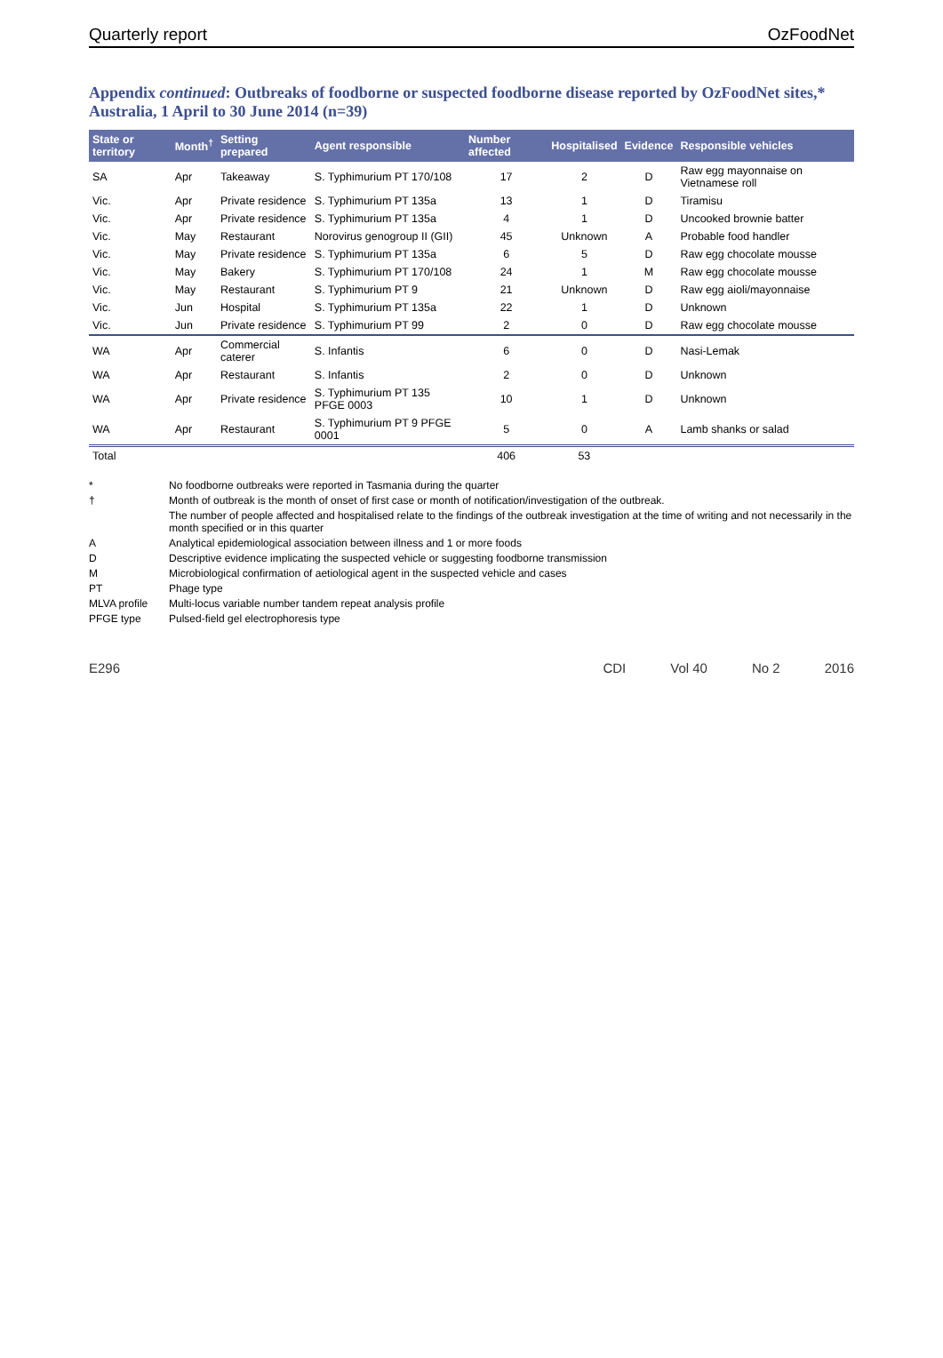Quarterly report OzFoodNet
Appendix continued: Outbreaks of foodborne or suspected foodborne disease reported by OzFoodNet sites,* Australia, 1 April to 30 June 2014 (n=39)
| State or territory | Month<sup>†</sup> | Setting prepared | Agent responsible | Number affected | Hospitalised | Evidence | Responsible vehicles |
| --- | --- | --- | --- | --- | --- | --- | --- |
| SA | Apr | Takeaway | S. Typhimurium PT 170/108 | 17 | 2 | D | Raw egg mayonnaise on Vietnamese roll |
| Vic. | Apr | Private residence | S. Typhimurium PT 135a | 13 | 1 | D | Tiramisu |
| Vic. | Apr | Private residence | S. Typhimurium PT 135a | 4 | 1 | D | Uncooked brownie batter |
| Vic. | May | Restaurant | Norovirus genogroup II (GII) | 45 | Unknown | A | Probable food handler |
| Vic. | May | Private residence | S. Typhimurium PT 135a | 6 | 5 | D | Raw egg chocolate mousse |
| Vic. | May | Bakery | S. Typhimurium PT 170/108 | 24 | 1 | M | Raw egg chocolate mousse |
| Vic. | May | Restaurant | S. Typhimurium PT 9 | 21 | Unknown | D | Raw egg aioli/mayonnaise |
| Vic. | Jun | Hospital | S. Typhimurium PT 135a | 22 | 1 | D | Unknown |
| Vic. | Jun | Private residence | S. Typhimurium PT 99 | 2 | 0 | D | Raw egg chocolate mousse |
| WA | Apr | Commercial caterer | S. Infantis | 6 | 0 | D | Nasi-Lemak |
| WA | Apr | Restaurant | S. Infantis | 2 | 0 | D | Unknown |
| WA | Apr | Private residence | S. Typhimurium PT 135 PFGE 0003 | 10 | 1 | D | Unknown |
| WA | Apr | Restaurant | S. Typhimurium PT 9 PFGE 0001 | 5 | 0 | A | Lamb shanks or salad |
| Total | | | | 406 | 53 | | |
* No foodborne outbreaks were reported in Tasmania during the quarter
† Month of outbreak is the month of onset of first case or month of notification/investigation of the outbreak.
The number of people affected and hospitalised relate to the findings of the outbreak investigation at the time of writing and not necessarily in the month specified or in this quarter
A Analytical epidemiological association between illness and 1 or more foods
D Descriptive evidence implicating the suspected vehicle or suggesting foodborne transmission
M Microbiological confirmation of aetiological agent in the suspected vehicle and cases
PT Phage type
MLVA profile Multi-locus variable number tandem repeat analysis profile
PFGE type Pulsed-field gel electrophoresis type
E296 CDI Vol 40 No 2 2016